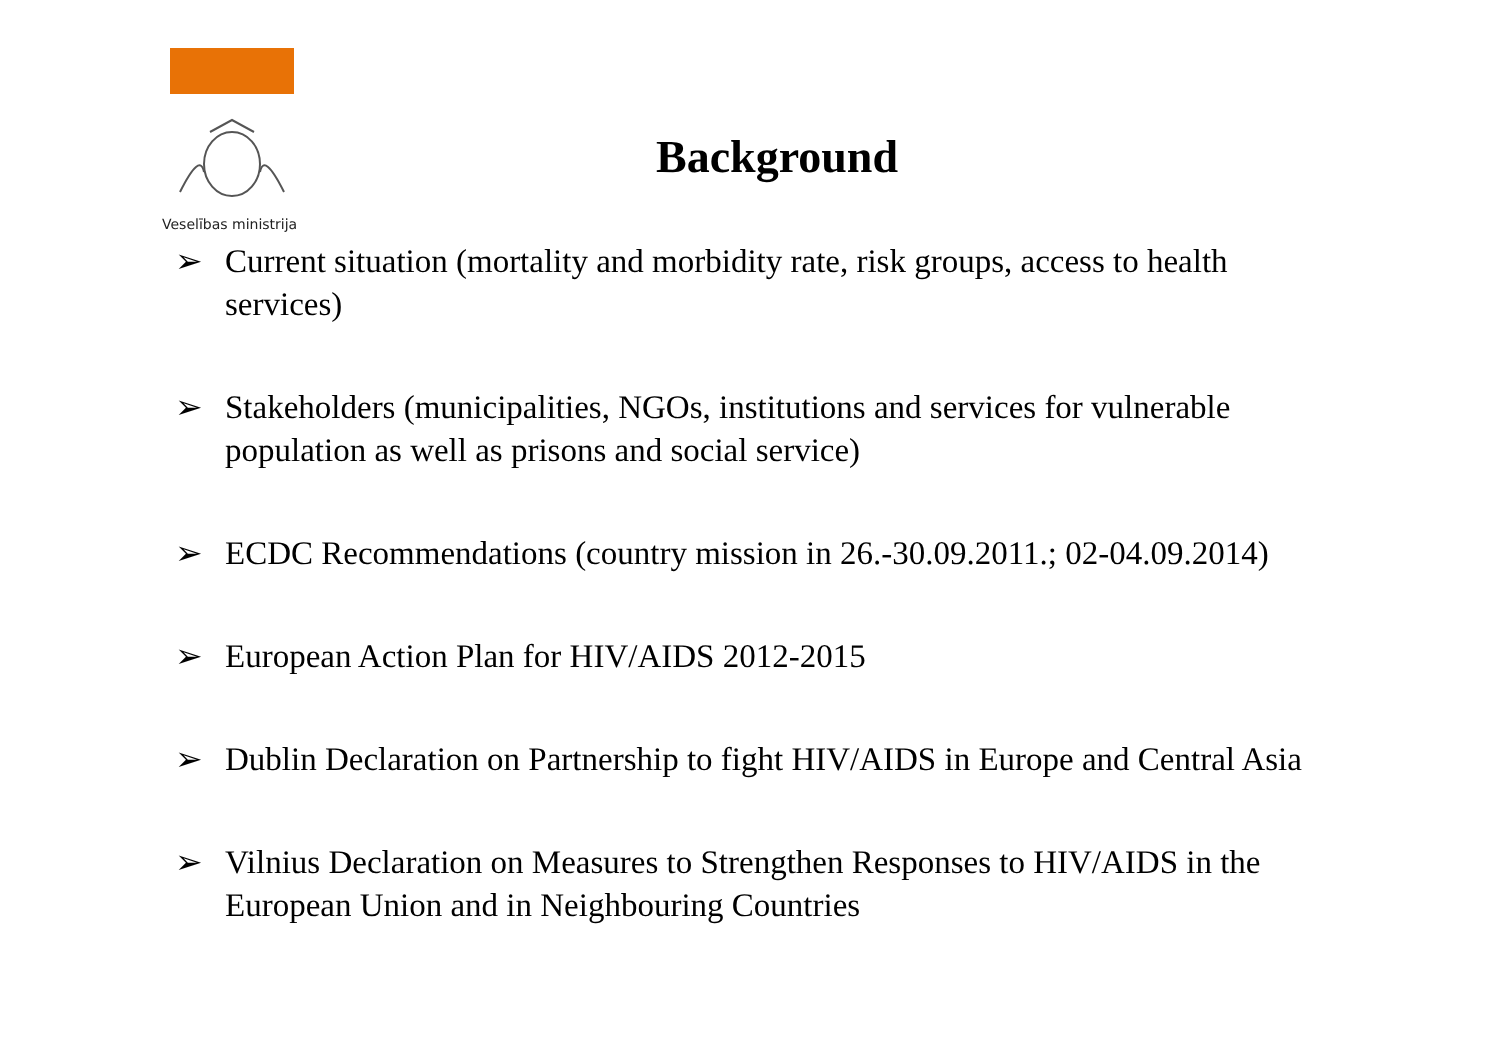Veselības ministrija
Background
➢ Current situation (mortality and morbidity rate, risk groups, access to health services)
➢ Stakeholders (municipalities, NGOs, institutions and services for vulnerable population as well as prisons and social service)
➢ ECDC Recommendations (country mission in 26.-30.09.2011.; 02-04.09.2014)
➢ European Action Plan for HIV/AIDS 2012-2015
➢ Dublin Declaration on Partnership to fight HIV/AIDS in Europe and Central Asia
➢ Vilnius Declaration on Measures to Strengthen Responses to HIV/AIDS in the European Union and in Neighbouring Countries